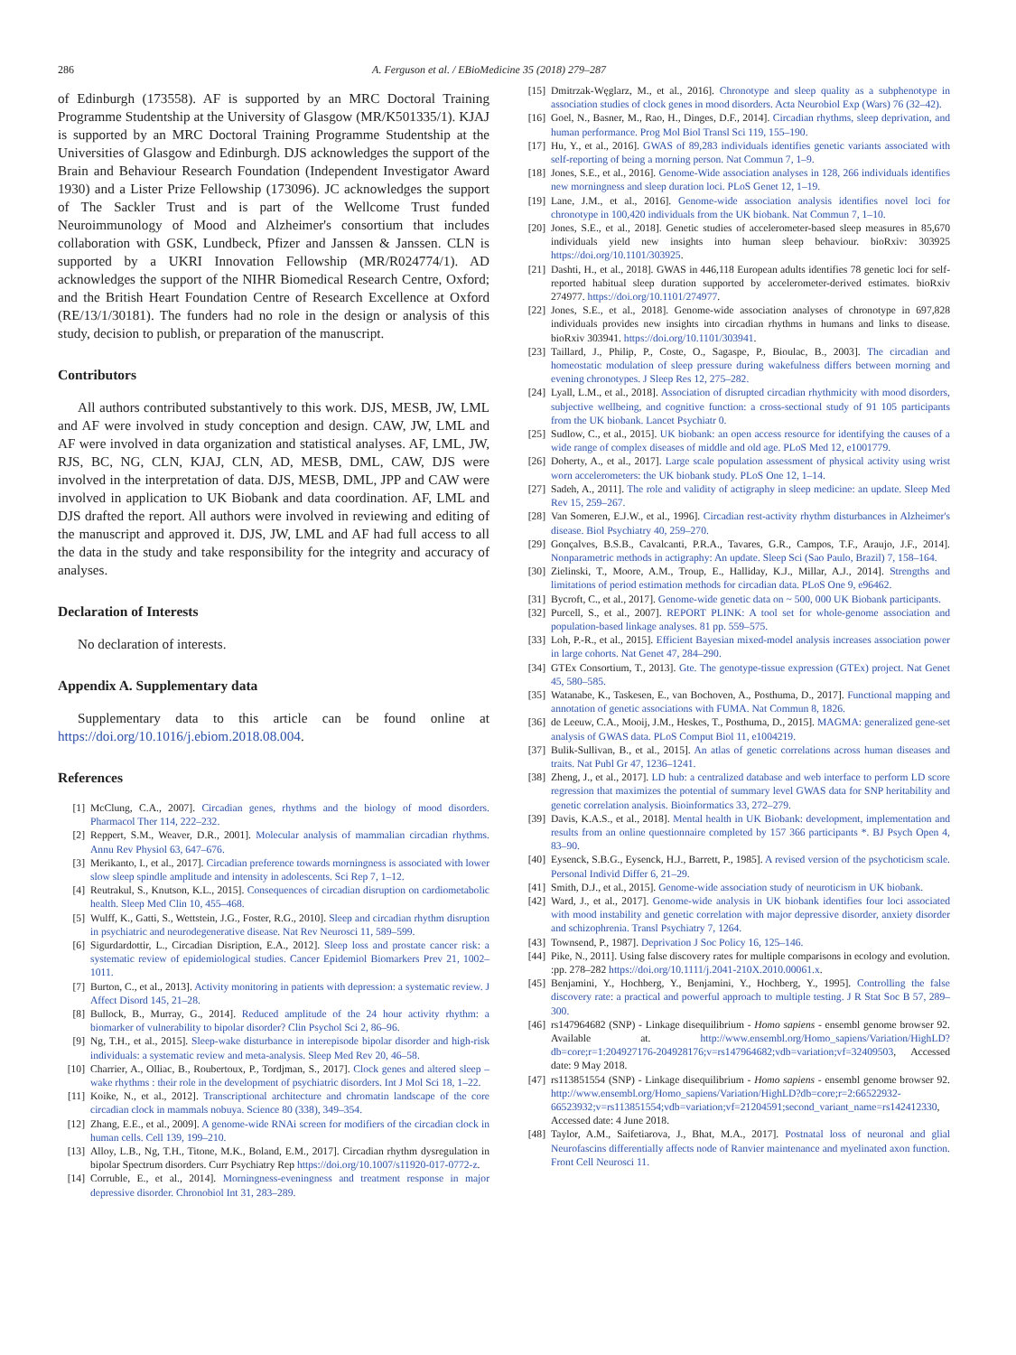286 A. Ferguson et al. / EBioMedicine 35 (2018) 279–287
of Edinburgh (173558). AF is supported by an MRC Doctoral Training Programme Studentship at the University of Glasgow (MR/K501335/1). KJAJ is supported by an MRC Doctoral Training Programme Studentship at the Universities of Glasgow and Edinburgh. DJS acknowledges the support of the Brain and Behaviour Research Foundation (Independent Investigator Award 1930) and a Lister Prize Fellowship (173096). JC acknowledges the support of The Sackler Trust and is part of the Wellcome Trust funded Neuroimmunology of Mood and Alzheimer's consortium that includes collaboration with GSK, Lundbeck, Pfizer and Janssen & Janssen. CLN is supported by a UKRI Innovation Fellowship (MR/R024774/1). AD acknowledges the support of the NIHR Biomedical Research Centre, Oxford; and the British Heart Foundation Centre of Research Excellence at Oxford (RE/13/1/30181). The funders had no role in the design or analysis of this study, decision to publish, or preparation of the manuscript.
Contributors
All authors contributed substantively to this work. DJS, MESB, JW, LML and AF were involved in study conception and design. CAW, JW, LML and AF were involved in data organization and statistical analyses. AF, LML, JW, RJS, BC, NG, CLN, KJAJ, CLN, AD, MESB, DML, CAW, DJS were involved in the interpretation of data. DJS, MESB, DML, JPP and CAW were involved in application to UK Biobank and data coordination. AF, LML and DJS drafted the report. All authors were involved in reviewing and editing of the manuscript and approved it. DJS, JW, LML and AF had full access to all the data in the study and take responsibility for the integrity and accuracy of analyses.
Declaration of Interests
No declaration of interests.
Appendix A. Supplementary data
Supplementary data to this article can be found online at https://doi.org/10.1016/j.ebiom.2018.08.004.
References
[1] McClung, C.A., 2007]. Circadian genes, rhythms and the biology of mood disorders. Pharmacol Ther 114, 222–232.
[2] Reppert, S.M., Weaver, D.R., 2001]. Molecular analysis of mammalian circadian rhythms. Annu Rev Physiol 63, 647–676.
[3] Merikanto, I., et al., 2017]. Circadian preference towards morningness is associated with lower slow sleep spindle amplitude and intensity in adolescents. Sci Rep 7, 1–12.
[4] Reutrakul, S., Knutson, K.L., 2015]. Consequences of circadian disruption on cardiometabolic health. Sleep Med Clin 10, 455–468.
[5] Wulff, K., Gatti, S., Wettstein, J.G., Foster, R.G., 2010]. Sleep and circadian rhythm disruption in psychiatric and neurodegenerative disease. Nat Rev Neurosci 11, 589–599.
[6] Sigurdardottir, L., Circadian Disription, E.A., 2012]. Sleep loss and prostate cancer risk: a systematic review of epidemiological studies. Cancer Epidemiol Biomarkers Prev 21, 1002–1011.
[7] Burton, C., et al., 2013]. Activity monitoring in patients with depression: a systematic review. J Affect Disord 145, 21–28.
[8] Bullock, B., Murray, G., 2014]. Reduced amplitude of the 24 hour activity rhythm: a biomarker of vulnerability to bipolar disorder? Clin Psychol Sci 2, 86–96.
[9] Ng, T.H., et al., 2015]. Sleep-wake disturbance in interepisode bipolar disorder and high-risk individuals: a systematic review and meta-analysis. Sleep Med Rev 20, 46–58.
[10] Charrier, A., Olliac, B., Roubertoux, P., Tordjman, S., 2017]. Clock genes and altered sleep – wake rhythms : their role in the development of psychiatric disorders. Int J Mol Sci 18, 1–22.
[11] Koike, N., et al., 2012]. Transcriptional architecture and chromatin landscape of the core circadian clock in mammals nobuya. Science 80 (338), 349–354.
[12] Zhang, E.E., et al., 2009]. A genome-wide RNAi screen for modifiers of the circadian clock in human cells. Cell 139, 199–210.
[13] Alloy, L.B., Ng, T.H., Titone, M.K., Boland, E.M., 2017]. Circadian rhythm dysregulation in bipolar Spectrum disorders. Curr Psychiatry Rep https://doi.org/10.1007/s11920-017-0772-z.
[14] Corruble, E., et al., 2014]. Morningness-eveningness and treatment response in major depressive disorder. Chronobiol Int 31, 283–289.
[15] Dmitrzak-Węglarz, M., et al., 2016]. Chronotype and sleep quality as a subphenotype in association studies of clock genes in mood disorders. Acta Neurobiol Exp (Wars) 76 (32–42).
[16] Goel, N., Basner, M., Rao, H., Dinges, D.F., 2014]. Circadian rhythms, sleep deprivation, and human performance. Prog Mol Biol Transl Sci 119, 155–190.
[17] Hu, Y., et al., 2016]. GWAS of 89,283 individuals identifies genetic variants associated with self-reporting of being a morning person. Nat Commun 7, 1–9.
[18] Jones, S.E., et al., 2016]. Genome-Wide association analyses in 128, 266 individuals identifies new morningness and sleep duration loci. PLoS Genet 12, 1–19.
[19] Lane, J.M., et al., 2016]. Genome-wide association analysis identifies novel loci for chronotype in 100,420 individuals from the UK biobank. Nat Commun 7, 1–10.
[20] Jones, S.E., et al., 2018]. Genetic studies of accelerometer-based sleep measures in 85,670 individuals yield new insights into human sleep behaviour. bioRxiv: 303925 https://doi.org/10.1101/303925.
[21] Dashti, H., et al., 2018]. GWAS in 446,118 European adults identifies 78 genetic loci for self-reported habitual sleep duration supported by accelerometer-derived estimates. bioRxiv 274977. https://doi.org/10.1101/274977.
[22] Jones, S.E., et al., 2018]. Genome-wide association analyses of chronotype in 697,828 individuals provides new insights into circadian rhythms in humans and links to disease. bioRxiv 303941. https://doi.org/10.1101/303941.
[23] Taillard, J., Philip, P., Coste, O., Sagaspe, P., Bioulac, B., 2003]. The circadian and homeostatic modulation of sleep pressure during wakefulness differs between morning and evening chronotypes. J Sleep Res 12, 275–282.
[24] Lyall, L.M., et al., 2018]. Association of disrupted circadian rhythmicity with mood disorders, subjective wellbeing, and cognitive function: a cross-sectional study of 91 105 participants from the UK biobank. Lancet Psychiatr 0.
[25] Sudlow, C., et al., 2015]. UK biobank: an open access resource for identifying the causes of a wide range of complex diseases of middle and old age. PLoS Med 12, e1001779.
[26] Doherty, A., et al., 2017]. Large scale population assessment of physical activity using wrist worn accelerometers: the UK biobank study. PLoS One 12, 1–14.
[27] Sadeh, A., 2011]. The role and validity of actigraphy in sleep medicine: an update. Sleep Med Rev 15, 259–267.
[28] Van Someren, E.J.W., et al., 1996]. Circadian rest-activity rhythm disturbances in Alzheimer's disease. Biol Psychiatry 40, 259–270.
[29] Gonçalves, B.S.B., Cavalcanti, P.R.A., Tavares, G.R., Campos, T.F., Araujo, J.F., 2014]. Nonparametric methods in actigraphy: An update. Sleep Sci (Sao Paulo, Brazil) 7, 158–164.
[30] Zielinski, T., Moore, A.M., Troup, E., Halliday, K.J., Millar, A.J., 2014]. Strengths and limitations of period estimation methods for circadian data. PLoS One 9, e96462.
[31] Bycroft, C., et al., 2017]. Genome-wide genetic data on ~ 500, 000 UK Biobank participants.
[32] Purcell, S., et al., 2007]. REPORT PLINK: A tool set for whole-genome association and population-based linkage analyses. 81 pp. 559–575.
[33] Loh, P.-R., et al., 2015]. Efficient Bayesian mixed-model analysis increases association power in large cohorts. Nat Genet 47, 284–290.
[34] GTEx Consortium, T., 2013]. Gte. The genotype-tissue expression (GTEx) project. Nat Genet 45, 580–585.
[35] Watanabe, K., Taskesen, E., van Bochoven, A., Posthuma, D., 2017]. Functional mapping and annotation of genetic associations with FUMA. Nat Commun 8, 1826.
[36] de Leeuw, C.A., Mooij, J.M., Heskes, T., Posthuma, D., 2015]. MAGMA: generalized gene-set analysis of GWAS data. PLoS Comput Biol 11, e1004219.
[37] Bulik-Sullivan, B., et al., 2015]. An atlas of genetic correlations across human diseases and traits. Nat Publ Gr 47, 1236–1241.
[38] Zheng, J., et al., 2017]. LD hub: a centralized database and web interface to perform LD score regression that maximizes the potential of summary level GWAS data for SNP heritability and genetic correlation analysis. Bioinformatics 33, 272–279.
[39] Davis, K.A.S., et al., 2018]. Mental health in UK Biobank: development, implementation and results from an online questionnaire completed by 157 366 participants *. BJ Psych Open 4, 83–90.
[40] Eysenck, S.B.G., Eysenck, H.J., Barrett, P., 1985]. A revised version of the psychoticism scale. Personal Individ Differ 6, 21–29.
[41] Smith, D.J., et al., 2015]. Genome-wide association study of neuroticism in UK biobank.
[42] Ward, J., et al., 2017]. Genome-wide analysis in UK biobank identifies four loci associated with mood instability and genetic correlation with major depressive disorder, anxiety disorder and schizophrenia. Transl Psychiatry 7, 1264.
[43] Townsend, P., 1987]. Deprivation J Soc Policy 16, 125–146.
[44] Pike, N., 2011]. Using false discovery rates for multiple comparisons in ecology and evolution. :pp. 278–282 https://doi.org/10.1111/j.2041-210X.2010.00061.x.
[45] Benjamini, Y., Hochberg, Y., Benjamini, Y., Hochberg, Y., 1995]. Controlling the false discovery rate: a practical and powerful approach to multiple testing. J R Stat Soc B 57, 289–300.
[46] rs147964682 (SNP) - Linkage disequilibrium - Homo sapiens - ensembl genome browser 92. Available at. http://www.ensembl.org/Homo_sapiens/Variation/HighLD?db=core;r=1:204927176-204928176;v=rs147964682;vdb=variation;vf=32409503, Accessed date: 9 May 2018.
[47] rs113851554 (SNP) - Linkage disequilibrium - Homo sapiens - ensembl genome browser 92. http://www.ensembl.org/Homo_sapiens/Variation/HighLD?db=core;r=2:66522932-66523932;v=rs113851554;vdb=variation;vf=21204591;second_variant_name=rs142412330, Accessed date: 4 June 2018.
[48] Taylor, A.M., Saifetiarova, J., Bhat, M.A., 2017]. Postnatal loss of neuronal and glial Neurofascins differentially affects node of Ranvier maintenance and myelinated axon function. Front Cell Neurosci 11.